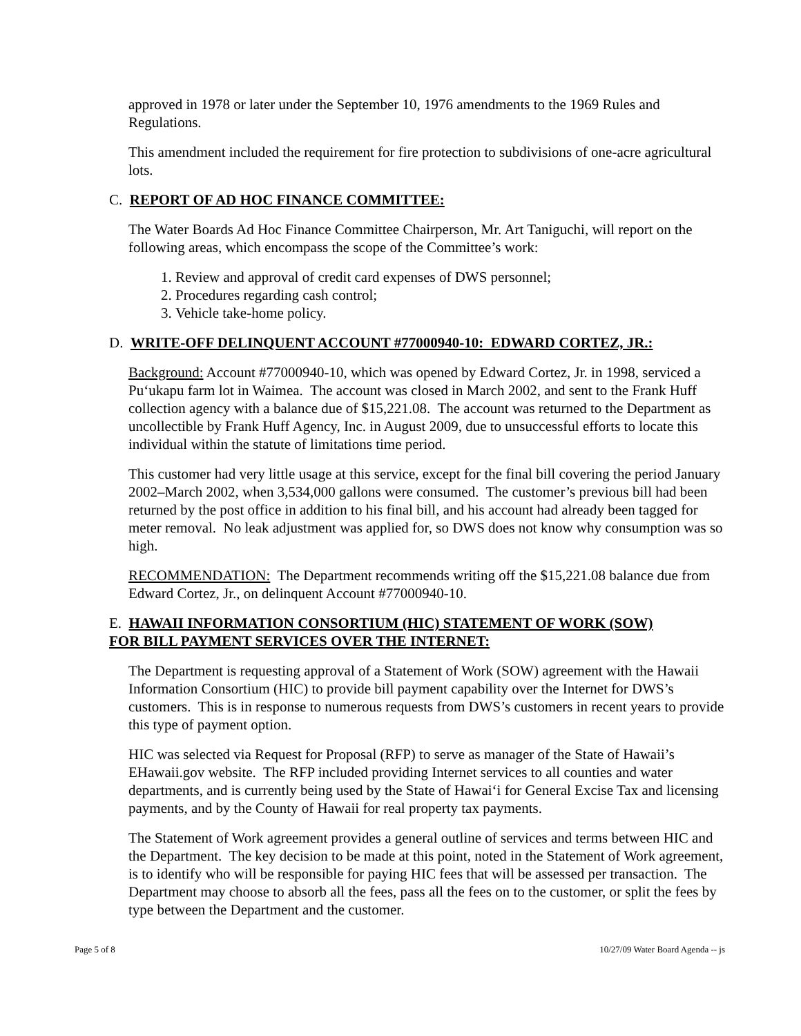approved in 1978 or later under the September 10, 1976 amendments to the 1969 Rules and Regulations.
This amendment included the requirement for fire protection to subdivisions of one-acre agricultural lots.
C. REPORT OF AD HOC FINANCE COMMITTEE:
The Water Boards Ad Hoc Finance Committee Chairperson, Mr. Art Taniguchi, will report on the following areas, which encompass the scope of the Committee’s work:
1. Review and approval of credit card expenses of DWS personnel;
2. Procedures regarding cash control;
3. Vehicle take-home policy.
D. WRITE-OFF DELINQUENT ACCOUNT #77000940-10: EDWARD CORTEZ, JR.:
Background: Account #77000940-10, which was opened by Edward Cortez, Jr. in 1998, serviced a Pu‘ukapu farm lot in Waimea. The account was closed in March 2002, and sent to the Frank Huff collection agency with a balance due of $15,221.08. The account was returned to the Department as uncollectible by Frank Huff Agency, Inc. in August 2009, due to unsuccessful efforts to locate this individual within the statute of limitations time period.
This customer had very little usage at this service, except for the final bill covering the period January 2002–March 2002, when 3,534,000 gallons were consumed. The customer’s previous bill had been returned by the post office in addition to his final bill, and his account had already been tagged for meter removal. No leak adjustment was applied for, so DWS does not know why consumption was so high.
RECOMMENDATION: The Department recommends writing off the $15,221.08 balance due from Edward Cortez, Jr., on delinquent Account #77000940-10.
E. HAWAII INFORMATION CONSORTIUM (HIC) STATEMENT OF WORK (SOW)
FOR BILL PAYMENT SERVICES OVER THE INTERNET:
The Department is requesting approval of a Statement of Work (SOW) agreement with the Hawaii Information Consortium (HIC) to provide bill payment capability over the Internet for DWS’s customers. This is in response to numerous requests from DWS’s customers in recent years to provide this type of payment option.
HIC was selected via Request for Proposal (RFP) to serve as manager of the State of Hawaii’s EHawaii.gov website. The RFP included providing Internet services to all counties and water departments, and is currently being used by the State of Hawai‘i for General Excise Tax and licensing payments, and by the County of Hawaii for real property tax payments.
The Statement of Work agreement provides a general outline of services and terms between HIC and the Department. The key decision to be made at this point, noted in the Statement of Work agreement, is to identify who will be responsible for paying HIC fees that will be assessed per transaction. The Department may choose to absorb all the fees, pass all the fees on to the customer, or split the fees by type between the Department and the customer.
Page 5 of 8 10/27/09 Water Board Agenda -- js